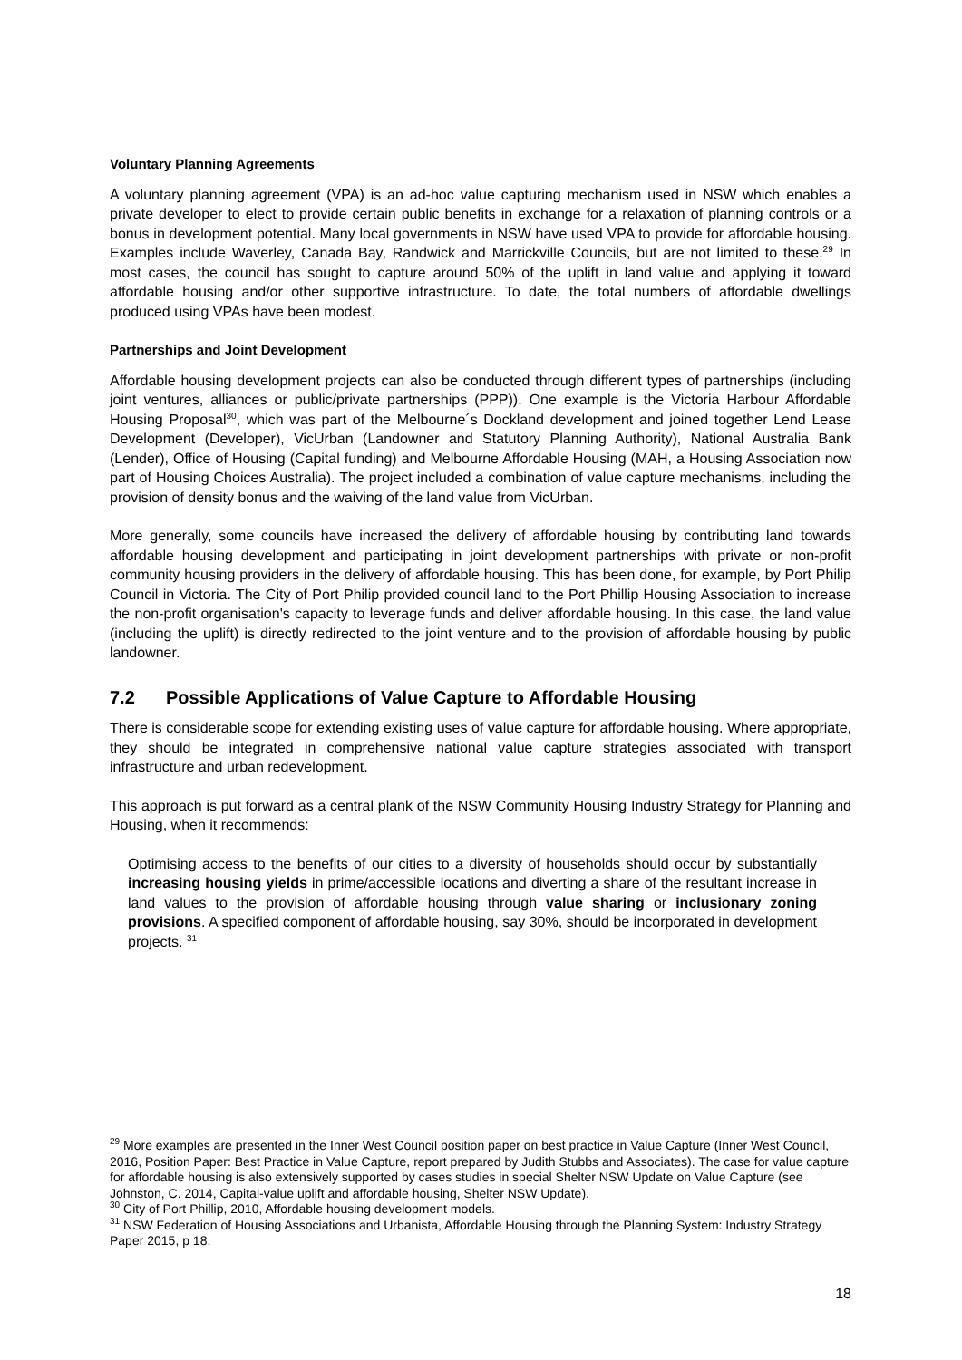Voluntary Planning Agreements
A voluntary planning agreement (VPA) is an ad-hoc value capturing mechanism used in NSW which enables a private developer to elect to provide certain public benefits in exchange for a relaxation of planning controls or a bonus in development potential. Many local governments in NSW have used VPA to provide for affordable housing. Examples include Waverley, Canada Bay, Randwick and Marrickville Councils, but are not limited to these.<sup>29</sup> In most cases, the council has sought to capture around 50% of the uplift in land value and applying it toward affordable housing and/or other supportive infrastructure. To date, the total numbers of affordable dwellings produced using VPAs have been modest.
Partnerships and Joint Development
Affordable housing development projects can also be conducted through different types of partnerships (including joint ventures, alliances or public/private partnerships (PPP)). One example is the Victoria Harbour Affordable Housing Proposal<sup>30</sup>, which was part of the Melbourne´s Dockland development and joined together Lend Lease Development (Developer), VicUrban (Landowner and Statutory Planning Authority), National Australia Bank (Lender), Office of Housing (Capital funding) and Melbourne Affordable Housing (MAH, a Housing Association now part of Housing Choices Australia). The project included a combination of value capture mechanisms, including the provision of density bonus and the waiving of the land value from VicUrban.
More generally, some councils have increased the delivery of affordable housing by contributing land towards affordable housing development and participating in joint development partnerships with private or non-profit community housing providers in the delivery of affordable housing. This has been done, for example, by Port Philip Council in Victoria. The City of Port Philip provided council land to the Port Phillip Housing Association to increase the non-profit organisation's capacity to leverage funds and deliver affordable housing. In this case, the land value (including the uplift) is directly redirected to the joint venture and to the provision of affordable housing by public landowner.
7.2 Possible Applications of Value Capture to Affordable Housing
There is considerable scope for extending existing uses of value capture for affordable housing. Where appropriate, they should be integrated in comprehensive national value capture strategies associated with transport infrastructure and urban redevelopment.
This approach is put forward as a central plank of the NSW Community Housing Industry Strategy for Planning and Housing, when it recommends:
Optimising access to the benefits of our cities to a diversity of households should occur by substantially increasing housing yields in prime/accessible locations and diverting a share of the resultant increase in land values to the provision of affordable housing through value sharing or inclusionary zoning provisions. A specified component of affordable housing, say 30%, should be incorporated in development projects. <sup>31</sup>
<sup>29</sup> More examples are presented in the Inner West Council position paper on best practice in Value Capture (Inner West Council, 2016, Position Paper: Best Practice in Value Capture, report prepared by Judith Stubbs and Associates). The case for value capture for affordable housing is also extensively supported by cases studies in special Shelter NSW Update on Value Capture (see Johnston, C. 2014, Capital-value uplift and affordable housing, Shelter NSW Update).
<sup>30</sup> City of Port Phillip, 2010, Affordable housing development models.
<sup>31</sup> NSW Federation of Housing Associations and Urbanista, Affordable Housing through the Planning System: Industry Strategy Paper 2015, p 18.
18